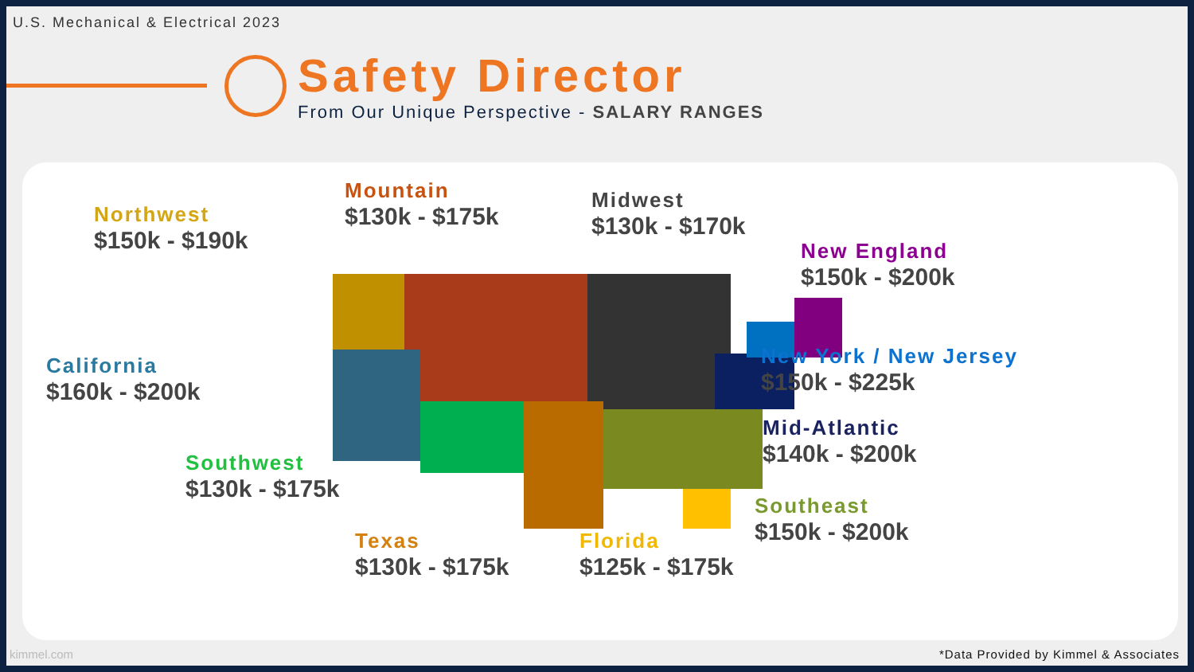U.S. Mechanical & Electrical 2023
Safety Director
From Our Unique Perspective - SALARY RANGES
Northwest
$150k - $190k
Mountain
$130k - $175k
Midwest
$130k - $170k
New England
$150k - $200k
California
$160k - $200k
New York / New Jersey
$150k - $225k
Mid-Atlantic
$140k - $200k
Southwest
$130k - $175k
Southeast
$150k - $200k
Texas
$130k - $175k
Florida
$125k - $175k
kimmel.com *Data Provided by Kimmel & Associates